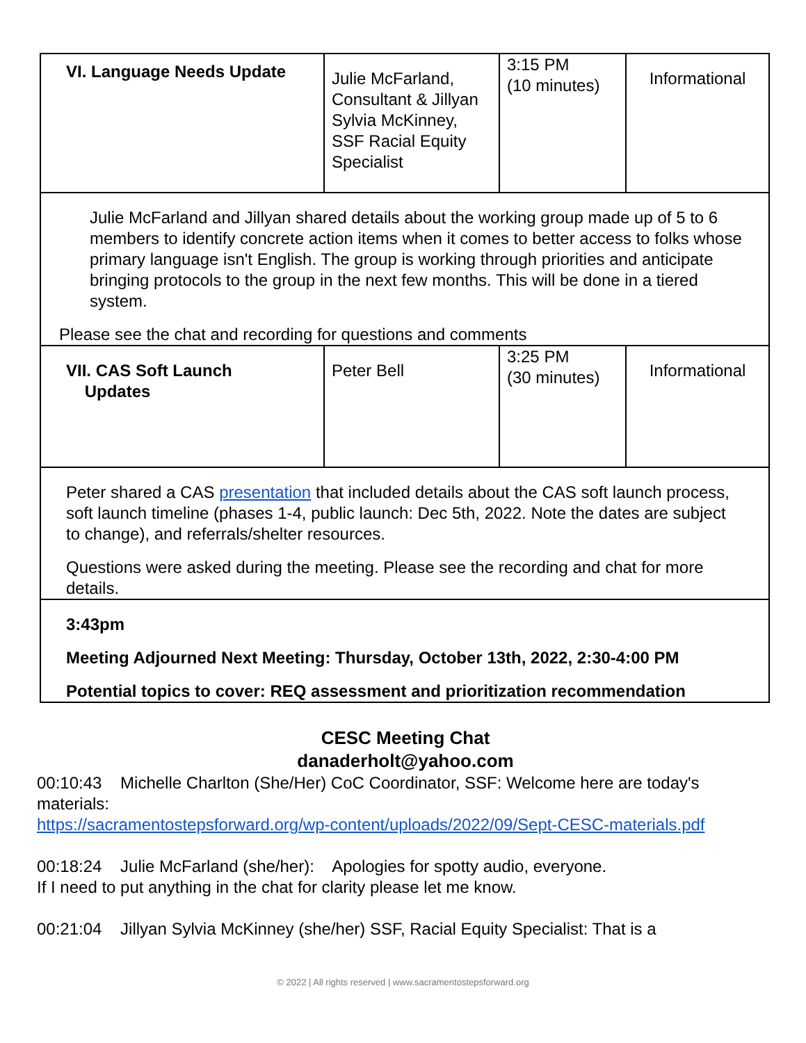| VI. Language Needs Update | Julie McFarland, Consultant & Jillyan Sylvia McKinney, SSF Racial Equity Specialist | 3:15 PM (10 minutes) | Informational |
| Julie McFarland and Jillyan shared details about the working group made up of 5 to 6 members to identify concrete action items when it comes to better access to folks whose primary language isn't English. The group is working through priorities and anticipate bringing protocols to the group in the next few months. This will be done in a tiered system. Please see the chat and recording for questions and comments | | | |
| VII. CAS Soft Launch Updates | Peter Bell | 3:25 PM (30 minutes) | Informational |
| Peter shared a CAS presentation that included details about the CAS soft launch process, soft launch timeline (phases 1-4, public launch: Dec 5th, 2022. Note the dates are subject to change), and referrals/shelter resources. Questions were asked during the meeting. Please see the recording and chat for more details. | | | |
| 3:43pm Meeting Adjourned Next Meeting: Thursday, October 13th, 2022, 2:30-4:00 PM Potential topics to cover: REQ assessment and prioritization recommendation | | | |
CESC Meeting Chat
danaderholt@yahoo.com
00:10:43 Michelle Charlton (She/Her) CoC Coordinator, SSF: Welcome here are today's materials:
https://sacramentostepsforward.org/wp-content/uploads/2022/09/Sept-CESC-materials.pdf
00:18:24 Julie McFarland (she/her): Apologies for spotty audio, everyone.
If I need to put anything in the chat for clarity please let me know.
00:21:04 Jillyan Sylvia McKinney (she/her) SSF, Racial Equity Specialist: That is a
© 2022 | All rights reserved | www.sacramentostepsforward.org